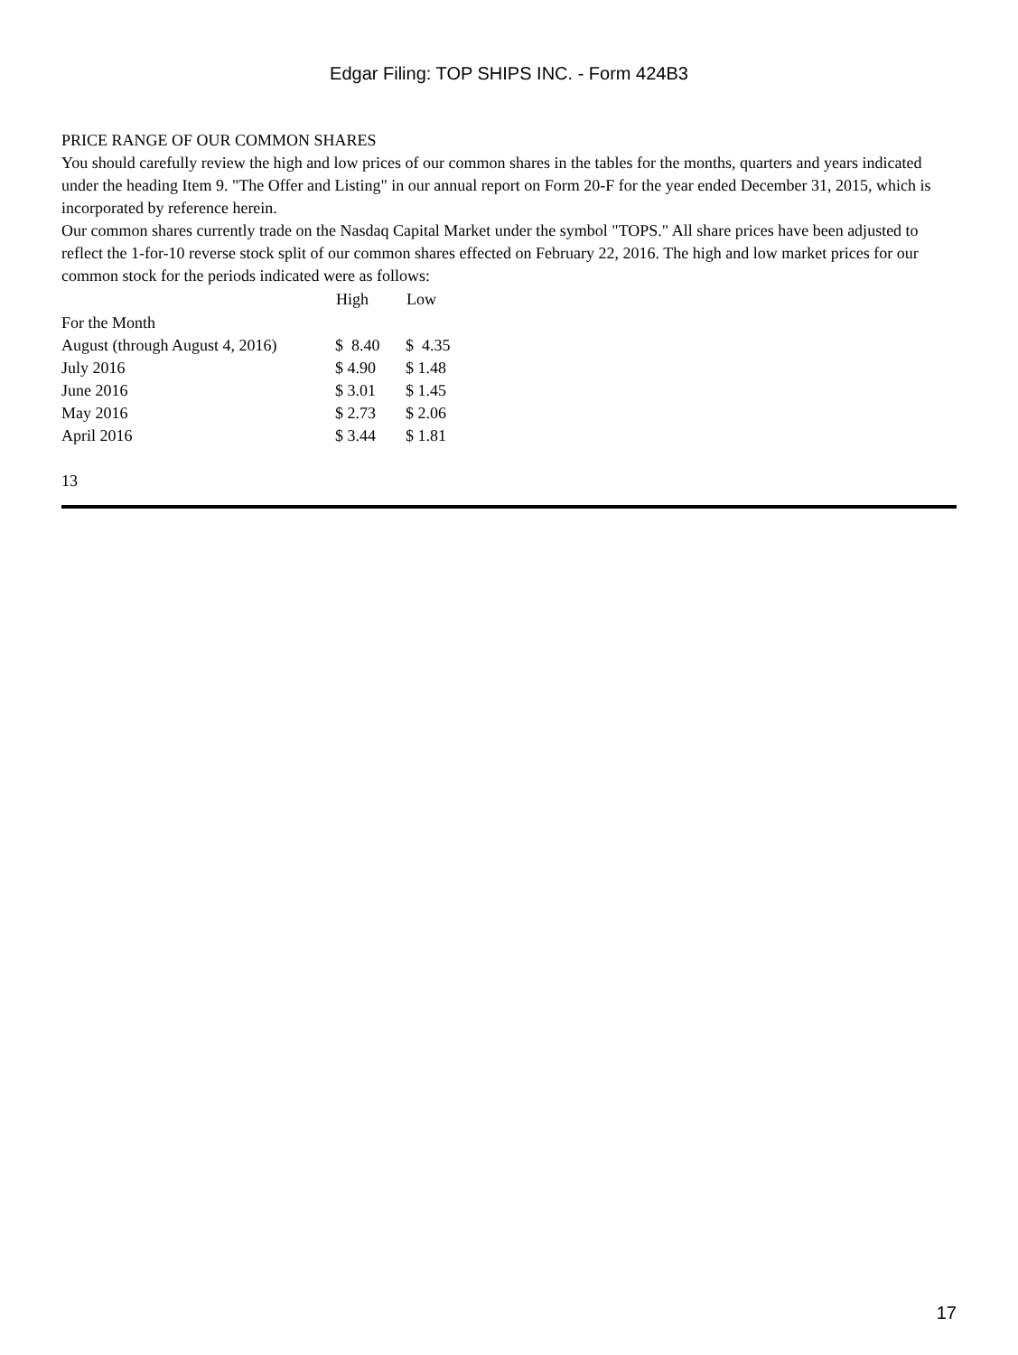Edgar Filing: TOP SHIPS INC. - Form 424B3
PRICE RANGE OF OUR COMMON SHARES
You should carefully review the high and low prices of our common shares in the tables for the months, quarters and years indicated under the heading Item 9. "The Offer and Listing" in our annual report on Form 20-F for the year ended December 31, 2015, which is incorporated by reference herein.
Our common shares currently trade on the Nasdaq Capital Market under the symbol "TOPS." All share prices have been adjusted to reflect the 1-for-10 reverse stock split of our common shares effected on February 22, 2016. The high and low market prices for our common stock for the periods indicated were as follows:
| | High | Low |
| --- | --- | --- |
| For the Month | | |
| August (through August 4, 2016) | $ 8.40 | $ 4.35 |
| July 2016 | $ 4.90 | $ 1.48 |
| June 2016 | $ 3.01 | $ 1.45 |
| May 2016 | $ 2.73 | $ 2.06 |
| April 2016 | $ 3.44 | $ 1.81 |
13
17